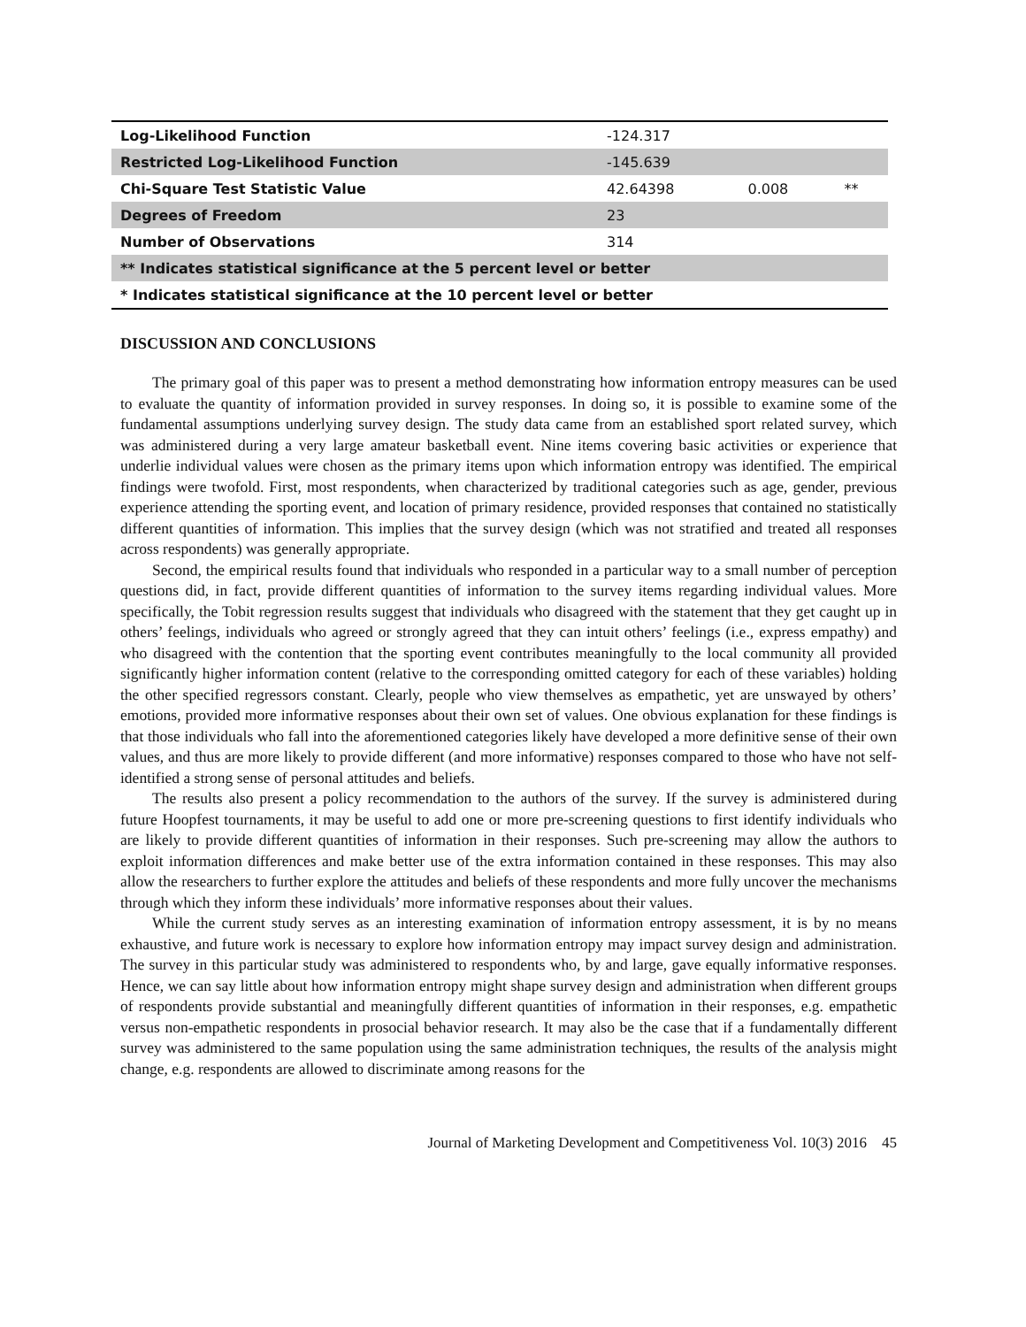| Log-Likelihood Function | -124.317 | | |
| Restricted Log-Likelihood Function | -145.639 | | |
| Chi-Square Test Statistic Value | 42.64398 | 0.008 | ** |
| Degrees of Freedom | 23 | | |
| Number of Observations | 314 | | |
| ** Indicates statistical significance at the 5 percent level or better | | | |
| * Indicates statistical significance at the 10 percent level or better | | | |
DISCUSSION AND CONCLUSIONS
The primary goal of this paper was to present a method demonstrating how information entropy measures can be used to evaluate the quantity of information provided in survey responses. In doing so, it is possible to examine some of the fundamental assumptions underlying survey design. The study data came from an established sport related survey, which was administered during a very large amateur basketball event. Nine items covering basic activities or experience that underlie individual values were chosen as the primary items upon which information entropy was identified. The empirical findings were twofold. First, most respondents, when characterized by traditional categories such as age, gender, previous experience attending the sporting event, and location of primary residence, provided responses that contained no statistically different quantities of information. This implies that the survey design (which was not stratified and treated all responses across respondents) was generally appropriate.
Second, the empirical results found that individuals who responded in a particular way to a small number of perception questions did, in fact, provide different quantities of information to the survey items regarding individual values. More specifically, the Tobit regression results suggest that individuals who disagreed with the statement that they get caught up in others’ feelings, individuals who agreed or strongly agreed that they can intuit others’ feelings (i.e., express empathy) and who disagreed with the contention that the sporting event contributes meaningfully to the local community all provided significantly higher information content (relative to the corresponding omitted category for each of these variables) holding the other specified regressors constant. Clearly, people who view themselves as empathetic, yet are unswayed by others’ emotions, provided more informative responses about their own set of values. One obvious explanation for these findings is that those individuals who fall into the aforementioned categories likely have developed a more definitive sense of their own values, and thus are more likely to provide different (and more informative) responses compared to those who have not self-identified a strong sense of personal attitudes and beliefs.
The results also present a policy recommendation to the authors of the survey. If the survey is administered during future Hoopfest tournaments, it may be useful to add one or more pre-screening questions to first identify individuals who are likely to provide different quantities of information in their responses. Such pre-screening may allow the authors to exploit information differences and make better use of the extra information contained in these responses. This may also allow the researchers to further explore the attitudes and beliefs of these respondents and more fully uncover the mechanisms through which they inform these individuals’ more informative responses about their values.
While the current study serves as an interesting examination of information entropy assessment, it is by no means exhaustive, and future work is necessary to explore how information entropy may impact survey design and administration. The survey in this particular study was administered to respondents who, by and large, gave equally informative responses. Hence, we can say little about how information entropy might shape survey design and administration when different groups of respondents provide substantial and meaningfully different quantities of information in their responses, e.g. empathetic versus non-empathetic respondents in prosocial behavior research. It may also be the case that if a fundamentally different survey was administered to the same population using the same administration techniques, the results of the analysis might change, e.g. respondents are allowed to discriminate among reasons for the
Journal of Marketing Development and Competitiveness Vol. 10(3) 2016 45